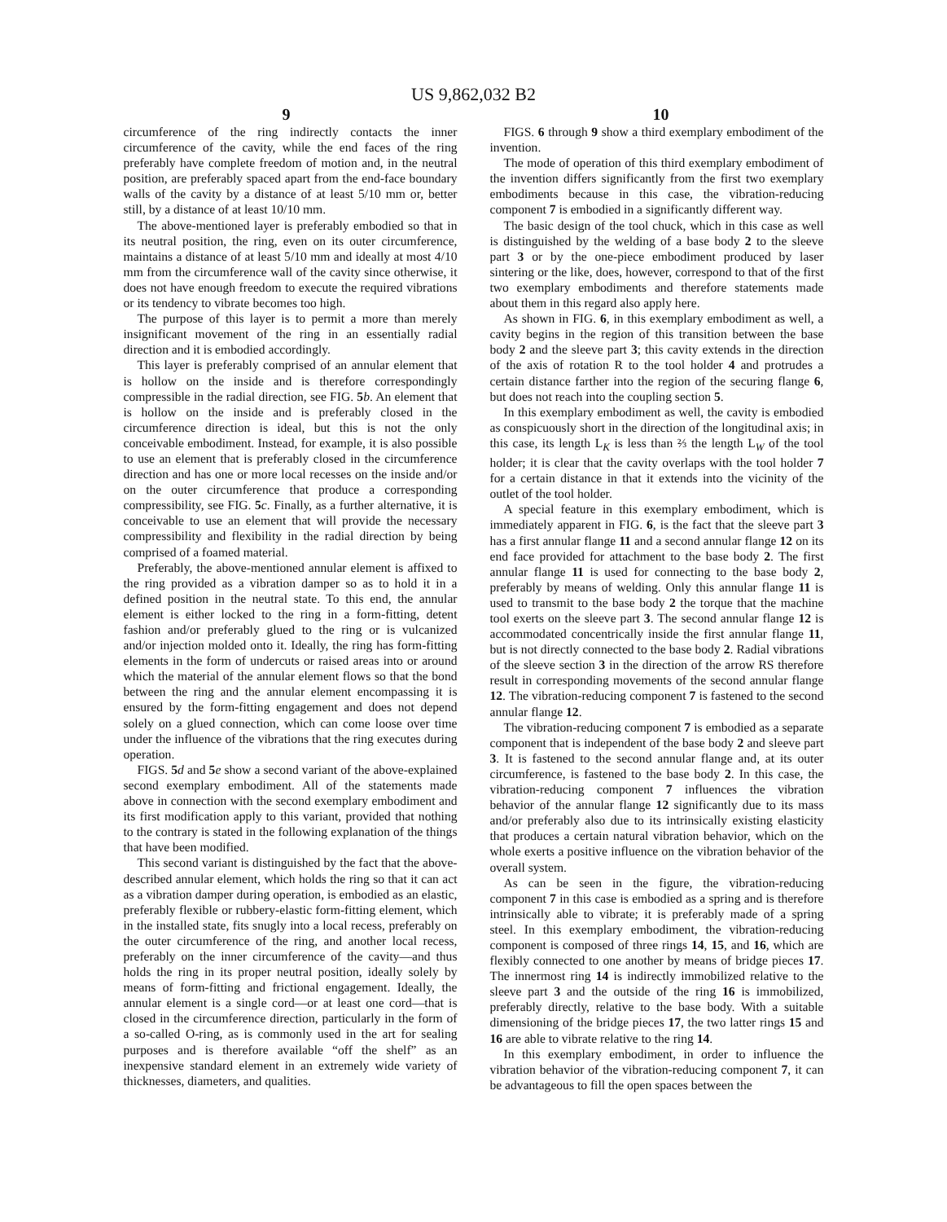US 9,862,032 B2
9 10
circumference of the ring indirectly contacts the inner circumference of the cavity, while the end faces of the ring preferably have complete freedom of motion and, in the neutral position, are preferably spaced apart from the end-face boundary walls of the cavity by a distance of at least 5/10 mm or, better still, by a distance of at least 10/10 mm.
The above-mentioned layer is preferably embodied so that in its neutral position, the ring, even on its outer circumference, maintains a distance of at least 5/10 mm and ideally at most 4/10 mm from the circumference wall of the cavity since otherwise, it does not have enough freedom to execute the required vibrations or its tendency to vibrate becomes too high.
The purpose of this layer is to permit a more than merely insignificant movement of the ring in an essentially radial direction and it is embodied accordingly.
This layer is preferably comprised of an annular element that is hollow on the inside and is therefore correspondingly compressible in the radial direction, see FIG. 5 b. An element that is hollow on the inside and is preferably closed in the circumference direction is ideal, but this is not the only conceivable embodiment. Instead, for example, it is also possible to use an element that is preferably closed in the circumference direction and has one or more local recesses on the inside and/or on the outer circumference that produce a corresponding compressibility, see FIG. 5 c. Finally, as a further alternative, it is conceivable to use an element that will provide the necessary compressibility and flexibility in the radial direction by being comprised of a foamed material.
Preferably, the above-mentioned annular element is affixed to the ring provided as a vibration damper so as to hold it in a defined position in the neutral state. To this end, the annular element is either locked to the ring in a form-fitting, detent fashion and/or preferably glued to the ring or is vulcanized and/or injection molded onto it. Ideally, the ring has form-fitting elements in the form of undercuts or raised areas into or around which the material of the annular element flows so that the bond between the ring and the annular element encompassing it is ensured by the form-fitting engagement and does not depend solely on a glued connection, which can come loose over time under the influence of the vibrations that the ring executes during operation.
FIGS. 5 d and 5 e show a second variant of the above-explained second exemplary embodiment. All of the statements made above in connection with the second exemplary embodiment and its first modification apply to this variant, provided that nothing to the contrary is stated in the following explanation of the things that have been modified.
This second variant is distinguished by the fact that the above-described annular element, which holds the ring so that it can act as a vibration damper during operation, is embodied as an elastic, preferably flexible or rubbery-elastic form-fitting element, which in the installed state, fits snugly into a local recess, preferably on the outer circumference of the ring, and another local recess, preferably on the inner circumference of the cavity—and thus holds the ring in its proper neutral position, ideally solely by means of form-fitting and frictional engagement. Ideally, the annular element is a single cord—or at least one cord—that is closed in the circumference direction, particularly in the form of a so-called O-ring, as is commonly used in the art for sealing purposes and is therefore available “off the shelf” as an inexpensive standard element in an extremely wide variety of thicknesses, diameters, and qualities.
FIGS. 6 through 9 show a third exemplary embodiment of the invention.
The mode of operation of this third exemplary embodiment of the invention differs significantly from the first two exemplary embodiments because in this case, the vibration-reducing component 7 is embodied in a significantly different way.
The basic design of the tool chuck, which in this case as well is distinguished by the welding of a base body 2 to the sleeve part 3 or by the one-piece embodiment produced by laser sintering or the like, does, however, correspond to that of the first two exemplary embodiments and therefore statements made about them in this regard also apply here.
As shown in FIG. 6, in this exemplary embodiment as well, a cavity begins in the region of this transition between the base body 2 and the sleeve part 3; this cavity extends in the direction of the axis of rotation R to the tool holder 4 and protrudes a certain distance farther into the region of the securing flange 6, but does not reach into the coupling section 5.
In this exemplary embodiment as well, the cavity is embodied as conspicuously short in the direction of the longitudinal axis; in this case, its length L<sub>K</sub> is less than ⅔ the length L<sub>W</sub> of the tool holder; it is clear that the cavity overlaps with the tool holder 7 for a certain distance in that it extends into the vicinity of the outlet of the tool holder.
A special feature in this exemplary embodiment, which is immediately apparent in FIG. 6, is the fact that the sleeve part 3 has a first annular flange 11 and a second annular flange 12 on its end face provided for attachment to the base body 2. The first annular flange 11 is used for connecting to the base body 2, preferably by means of welding. Only this annular flange 11 is used to transmit to the base body 2 the torque that the machine tool exerts on the sleeve part 3. The second annular flange 12 is accommodated concentrically inside the first annular flange 11, but is not directly connected to the base body 2. Radial vibrations of the sleeve section 3 in the direction of the arrow RS therefore result in corresponding movements of the second annular flange 12. The vibration-reducing component 7 is fastened to the second annular flange 12.
The vibration-reducing component 7 is embodied as a separate component that is independent of the base body 2 and sleeve part 3. It is fastened to the second annular flange and, at its outer circumference, is fastened to the base body 2. In this case, the vibration-reducing component 7 influences the vibration behavior of the annular flange 12 significantly due to its mass and/or preferably also due to its intrinsically existing elasticity that produces a certain natural vibration behavior, which on the whole exerts a positive influence on the vibration behavior of the overall system.
As can be seen in the figure, the vibration-reducing component 7 in this case is embodied as a spring and is therefore intrinsically able to vibrate; it is preferably made of a spring steel. In this exemplary embodiment, the vibration-reducing component is composed of three rings 14, 15, and 16, which are flexibly connected to one another by means of bridge pieces 17. The innermost ring 14 is indirectly immobilized relative to the sleeve part 3 and the outside of the ring 16 is immobilized, preferably directly, relative to the base body. With a suitable dimensioning of the bridge pieces 17, the two latter rings 15 and 16 are able to vibrate relative to the ring 14.
In this exemplary embodiment, in order to influence the vibration behavior of the vibration-reducing component 7, it can be advantageous to fill the open spaces between the